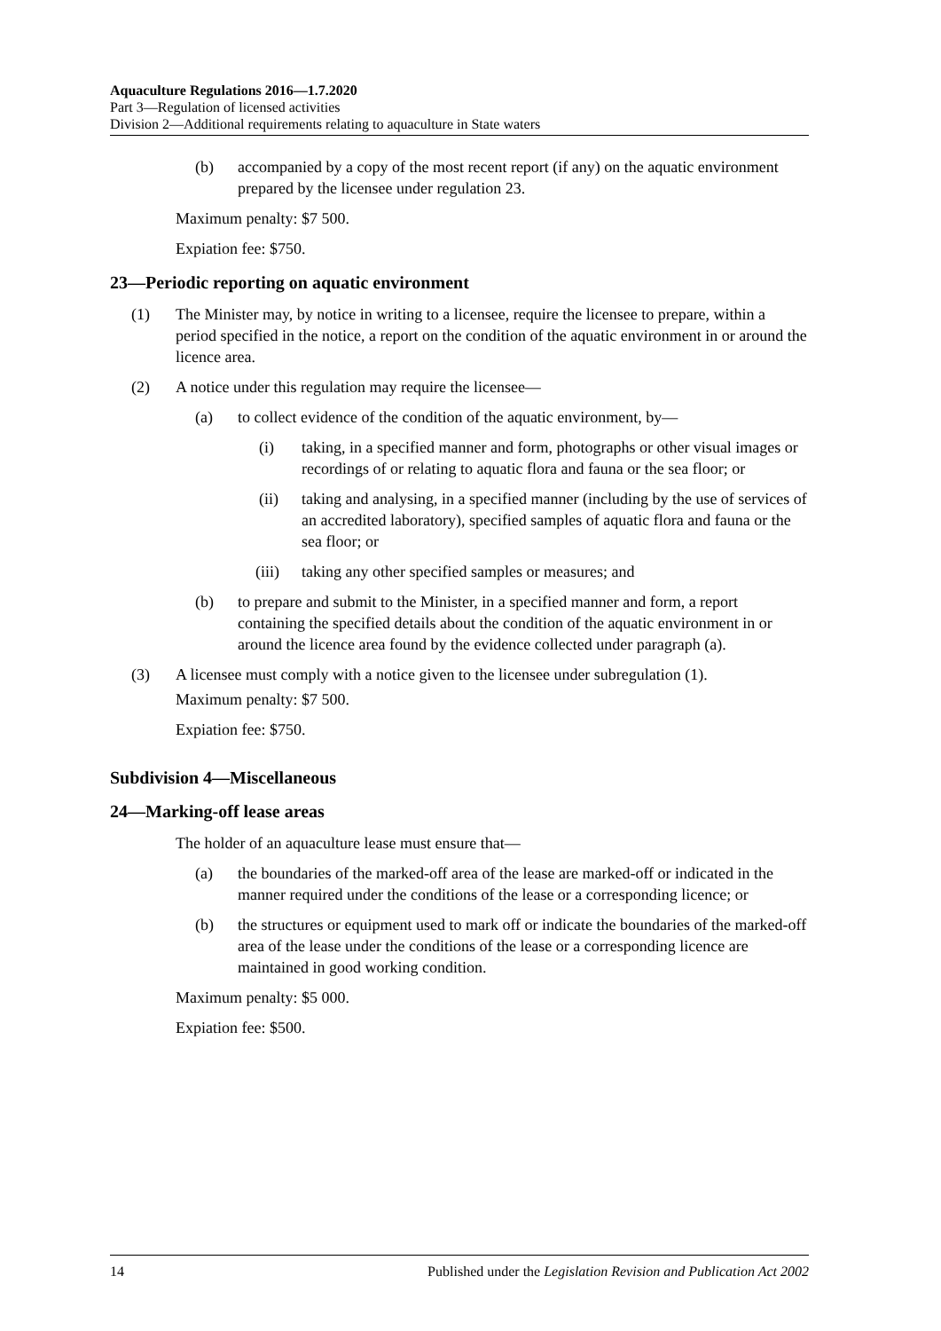Aquaculture Regulations 2016—1.7.2020
Part 3—Regulation of licensed activities
Division 2—Additional requirements relating to aquaculture in State waters
(b) accompanied by a copy of the most recent report (if any) on the aquatic environment prepared by the licensee under regulation 23.
Maximum penalty: $7 500.
Expiation fee: $750.
23—Periodic reporting on aquatic environment
(1) The Minister may, by notice in writing to a licensee, require the licensee to prepare, within a period specified in the notice, a report on the condition of the aquatic environment in or around the licence area.
(2) A notice under this regulation may require the licensee—
(a) to collect evidence of the condition of the aquatic environment, by—
(i) taking, in a specified manner and form, photographs or other visual images or recordings of or relating to aquatic flora and fauna or the sea floor; or
(ii) taking and analysing, in a specified manner (including by the use of services of an accredited laboratory), specified samples of aquatic flora and fauna or the sea floor; or
(iii) taking any other specified samples or measures; and
(b) to prepare and submit to the Minister, in a specified manner and form, a report containing the specified details about the condition of the aquatic environment in or around the licence area found by the evidence collected under paragraph (a).
(3) A licensee must comply with a notice given to the licensee under subregulation (1).
Maximum penalty: $7 500.
Expiation fee: $750.
Subdivision 4—Miscellaneous
24—Marking-off lease areas
The holder of an aquaculture lease must ensure that—
(a) the boundaries of the marked-off area of the lease are marked-off or indicated in the manner required under the conditions of the lease or a corresponding licence; or
(b) the structures or equipment used to mark off or indicate the boundaries of the marked-off area of the lease under the conditions of the lease or a corresponding licence are maintained in good working condition.
Maximum penalty: $5 000.
Expiation fee: $500.
14 Published under the Legislation Revision and Publication Act 2002